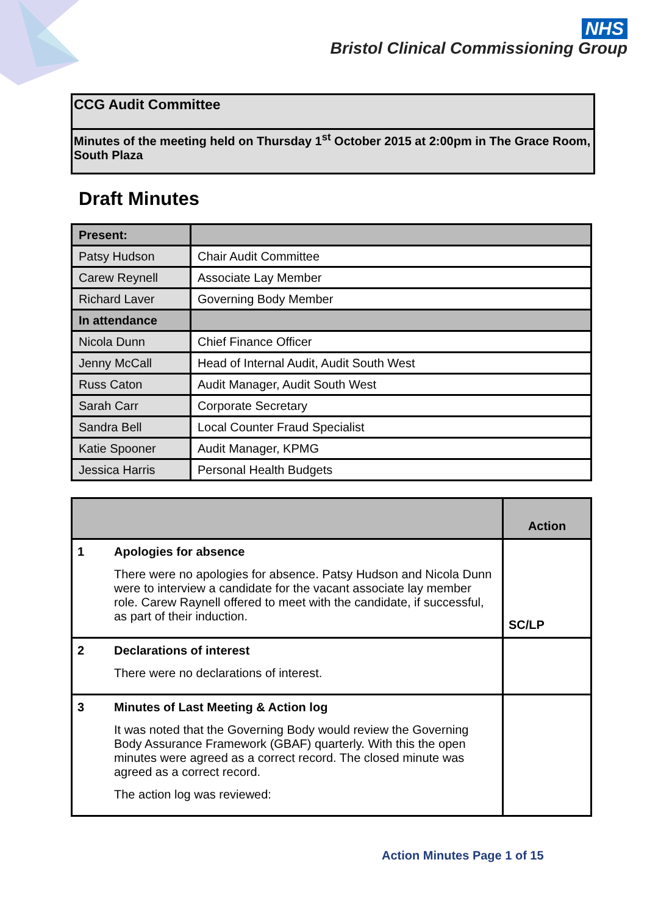NHS
Bristol Clinical Commissioning Group
CCG Audit Committee
Minutes of the meeting held on Thursday 1<sup>st</sup> October 2015 at 2:00pm in The Grace Room, South Plaza
Draft Minutes
| Present: | |
| Patsy Hudson | Chair Audit Committee |
| Carew Reynell | Associate Lay Member |
| Richard Laver | Governing Body Member |
| In attendance | |
| Nicola Dunn | Chief Finance Officer |
| Jenny McCall | Head of Internal Audit, Audit South West |
| Russ Caton | Audit Manager, Audit South West |
| Sarah Carr | Corporate Secretary |
| Sandra Bell | Local Counter Fraud Specialist |
| Katie Spooner | Audit Manager, KPMG |
| Jessica Harris | Personal Health Budgets |
| | | Action |
| --- | --- | --- |
| 1 | Apologies for absence There were no apologies for absence. Patsy Hudson and Nicola Dunn were to interview a candidate for the vacant associate lay member role. Carew Raynell offered to meet with the candidate, if successful, as part of their induction. | SC/LP |
| 2 | Declarations of interest There were no declarations of interest. | |
| 3 | Minutes of Last Meeting & Action log It was noted that the Governing Body would review the Governing Body Assurance Framework (GBAF) quarterly. With this the open minutes were agreed as a correct record. The closed minute was agreed as a correct record. The action log was reviewed: | |
Action Minutes Page 1 of 15